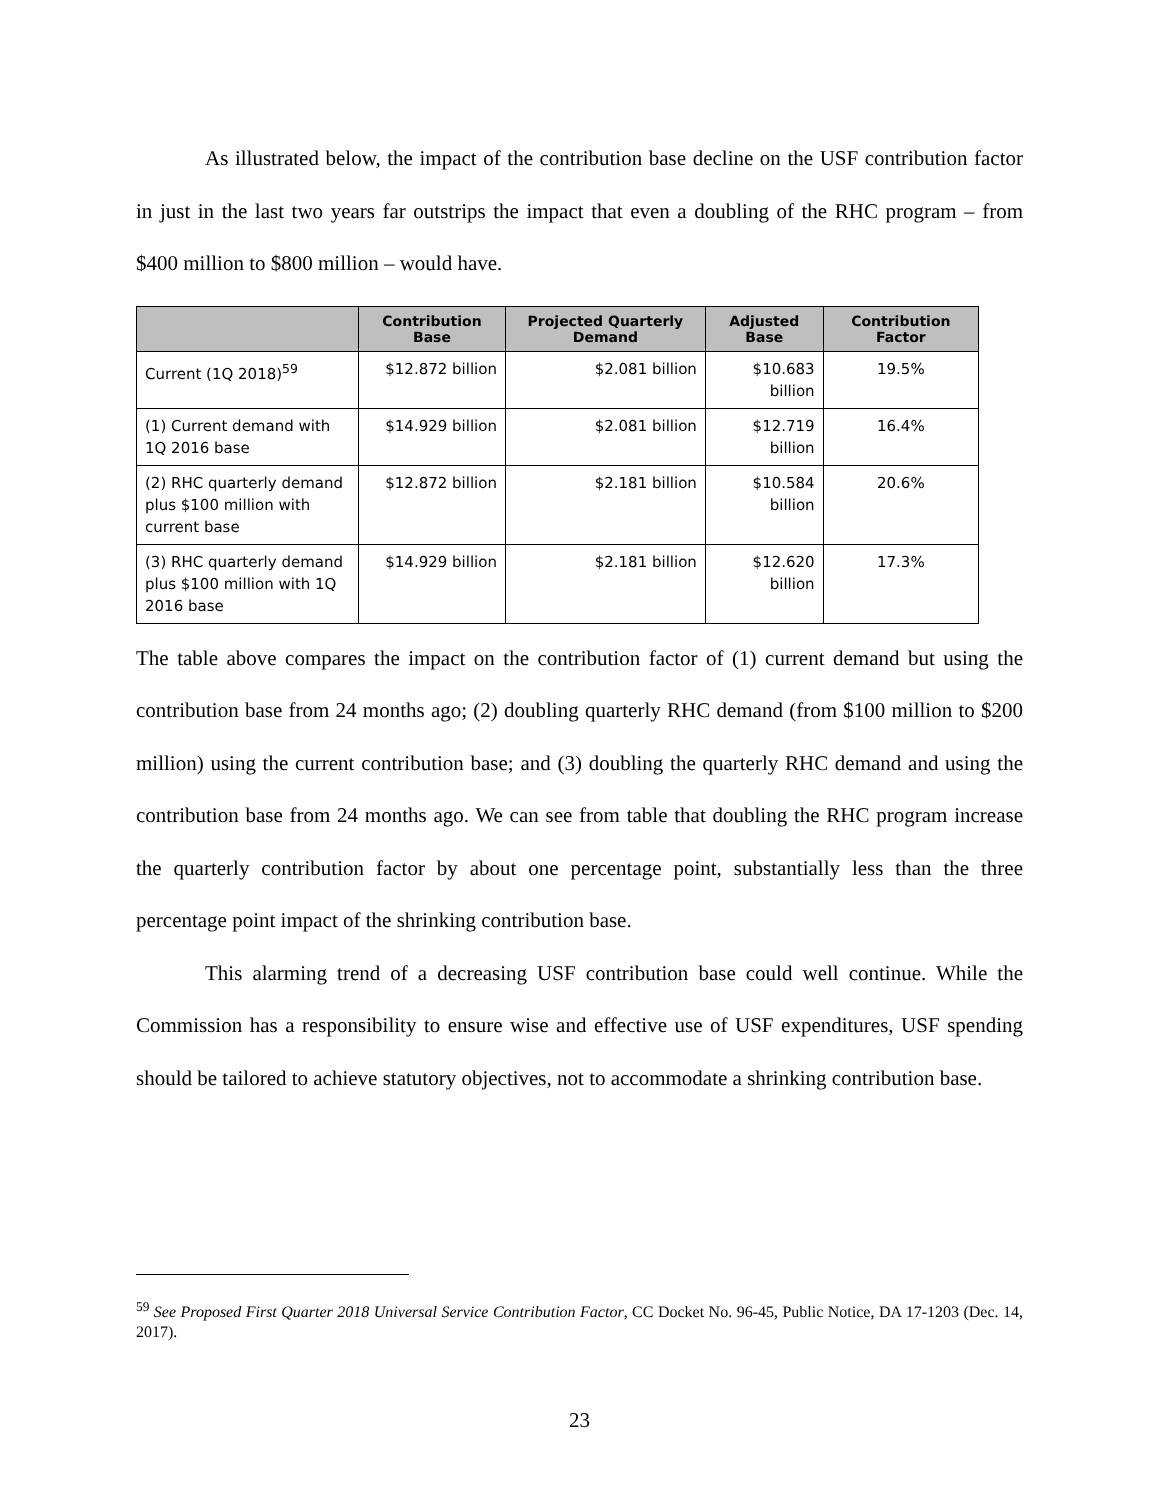As illustrated below, the impact of the contribution base decline on the USF contribution factor in just in the last two years far outstrips the impact that even a doubling of the RHC program – from $400 million to $800 million – would have.
| | Contribution Base | Projected Quarterly Demand | Adjusted Base | Contribution Factor |
| --- | --- | --- | --- | --- |
| Current (1Q 2018)<sup>59</sup> | $12.872 billion | $2.081 billion | $10.683 billion | 19.5% |
| (1) Current demand with 1Q 2016 base | $14.929 billion | $2.081 billion | $12.719 billion | 16.4% |
| (2) RHC quarterly demand plus $100 million with current base | $12.872 billion | $2.181 billion | $10.584 billion | 20.6% |
| (3) RHC quarterly demand plus $100 million with 1Q 2016 base | $14.929 billion | $2.181 billion | $12.620 billion | 17.3% |
The table above compares the impact on the contribution factor of (1) current demand but using the contribution base from 24 months ago; (2) doubling quarterly RHC demand (from $100 million to $200 million) using the current contribution base; and (3) doubling the quarterly RHC demand and using the contribution base from 24 months ago. We can see from table that doubling the RHC program increase the quarterly contribution factor by about one percentage point, substantially less than the three percentage point impact of the shrinking contribution base.
This alarming trend of a decreasing USF contribution base could well continue. While the Commission has a responsibility to ensure wise and effective use of USF expenditures, USF spending should be tailored to achieve statutory objectives, not to accommodate a shrinking contribution base.
<sup>59</sup> See Proposed First Quarter 2018 Universal Service Contribution Factor, CC Docket No. 96-45, Public Notice, DA 17-1203 (Dec. 14, 2017).
23